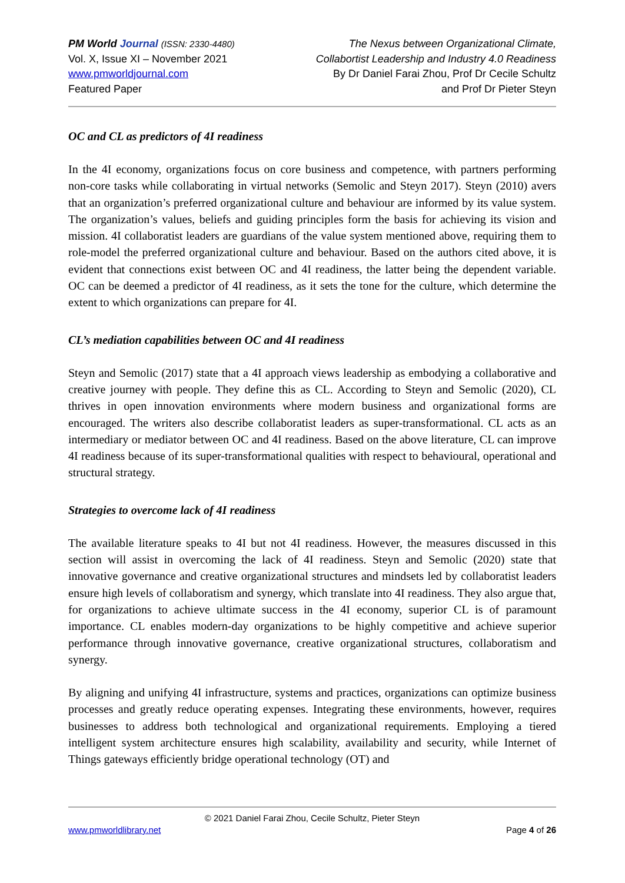PM World Journal (ISSN: 2330-4480)
Vol. X, Issue XI – November 2021
www.pmworldjournal.com
Featured Paper
The Nexus between Organizational Climate,
Collabortist Leadership and Industry 4.0 Readiness
By Dr Daniel Farai Zhou, Prof Dr Cecile Schultz
and Prof Dr Pieter Steyn
OC and CL as predictors of 4I readiness
In the 4I economy, organizations focus on core business and competence, with partners performing non-core tasks while collaborating in virtual networks (Semolic and Steyn 2017). Steyn (2010) avers that an organization’s preferred organizational culture and behaviour are informed by its value system. The organization’s values, beliefs and guiding principles form the basis for achieving its vision and mission. 4I collaboratist leaders are guardians of the value system mentioned above, requiring them to role-model the preferred organizational culture and behaviour. Based on the authors cited above, it is evident that connections exist between OC and 4I readiness, the latter being the dependent variable. OC can be deemed a predictor of 4I readiness, as it sets the tone for the culture, which determine the extent to which organizations can prepare for 4I.
CL’s mediation capabilities between OC and 4I readiness
Steyn and Semolic (2017) state that a 4I approach views leadership as embodying a collaborative and creative journey with people. They define this as CL. According to Steyn and Semolic (2020), CL thrives in open innovation environments where modern business and organizational forms are encouraged. The writers also describe collaboratist leaders as super-transformational. CL acts as an intermediary or mediator between OC and 4I readiness. Based on the above literature, CL can improve 4I readiness because of its super-transformational qualities with respect to behavioural, operational and structural strategy.
Strategies to overcome lack of 4I readiness
The available literature speaks to 4I but not 4I readiness. However, the measures discussed in this section will assist in overcoming the lack of 4I readiness. Steyn and Semolic (2020) state that innovative governance and creative organizational structures and mindsets led by collaboratist leaders ensure high levels of collaboratism and synergy, which translate into 4I readiness. They also argue that, for organizations to achieve ultimate success in the 4I economy, superior CL is of paramount importance. CL enables modern-day organizations to be highly competitive and achieve superior performance through innovative governance, creative organizational structures, collaboratism and synergy.
By aligning and unifying 4I infrastructure, systems and practices, organizations can optimize business processes and greatly reduce operating expenses. Integrating these environments, however, requires businesses to address both technological and organizational requirements. Employing a tiered intelligent system architecture ensures high scalability, availability and security, while Internet of Things gateways efficiently bridge operational technology (OT) and
© 2021 Daniel Farai Zhou, Cecile Schultz, Pieter Steyn
www.pmworldlibrary.net Page 4 of 26